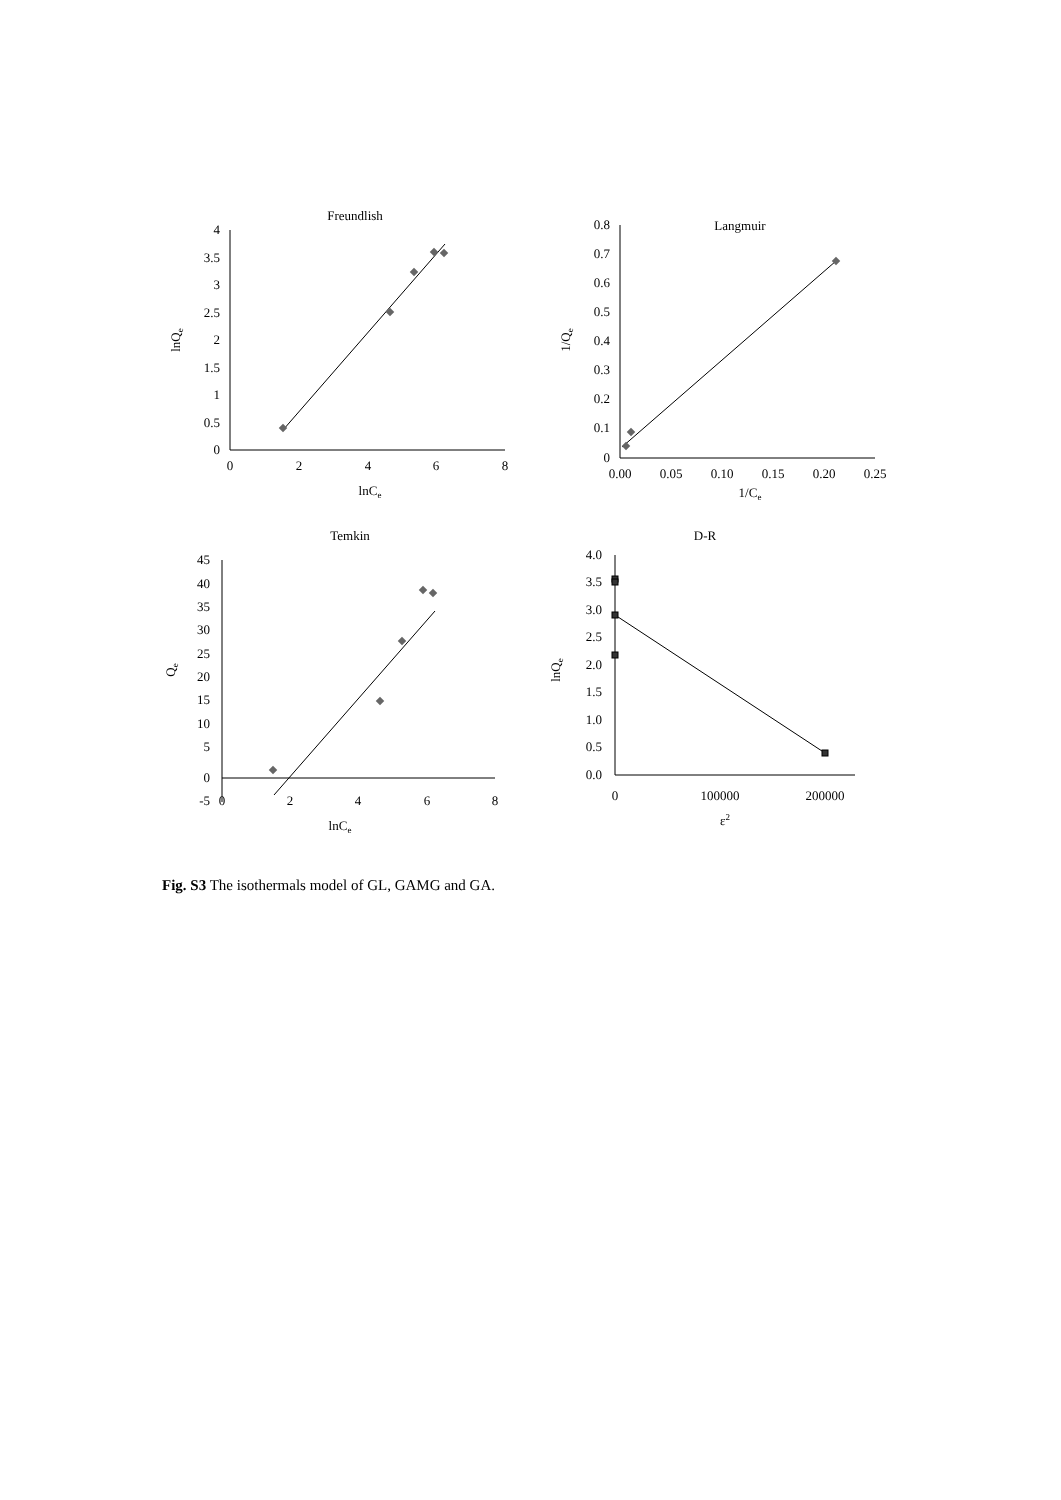Freundlish
4
3.5
3
2.5
2
1.5
1
0.5
0
0
2
4
6
8
lnCe
lnQe
Langmuir
0.8
0.7
0.6
0.5
0.4
0.3
0.2
0.1
0
0.00
0.05
0.10
0.15
0.20
0.25
1/Ce
1/Qe
Temkin
45
40
35
30
25
20
15
10
5
0
-5
0
2
4
6
8
lnCe
Qe
D-R
4.0
3.5
3.0
2.5
2.0
1.5
1.0
0.5
0.0
0
100000
200000
ε2
lnQe
Fig. S3 The isothermals model of GL, GAMG and GA.